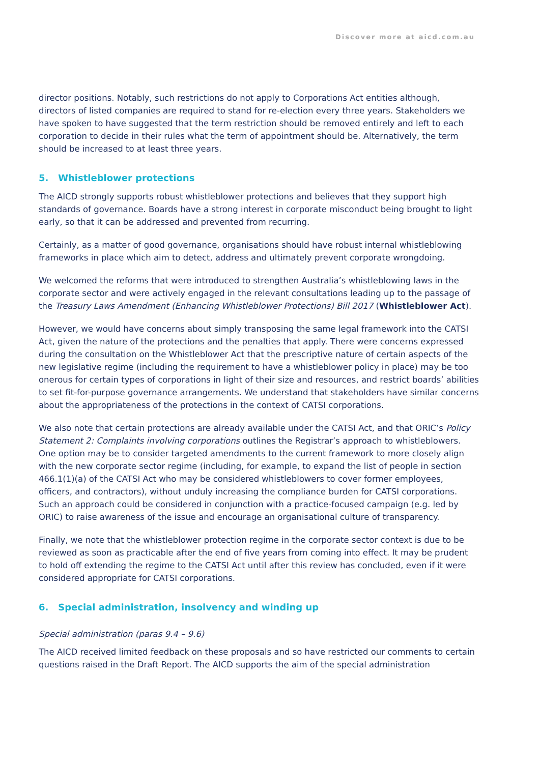Discover more at aicd.com.au
director positions. Notably, such restrictions do not apply to Corporations Act entities although, directors of listed companies are required to stand for re-election every three years. Stakeholders we have spoken to have suggested that the term restriction should be removed entirely and left to each corporation to decide in their rules what the term of appointment should be. Alternatively, the term should be increased to at least three years.
5. Whistleblower protections
The AICD strongly supports robust whistleblower protections and believes that they support high standards of governance. Boards have a strong interest in corporate misconduct being brought to light early, so that it can be addressed and prevented from recurring.
Certainly, as a matter of good governance, organisations should have robust internal whistleblowing frameworks in place which aim to detect, address and ultimately prevent corporate wrongdoing.
We welcomed the reforms that were introduced to strengthen Australia’s whistleblowing laws in the corporate sector and were actively engaged in the relevant consultations leading up to the passage of the Treasury Laws Amendment (Enhancing Whistleblower Protections) Bill 2017 (Whistleblower Act).
However, we would have concerns about simply transposing the same legal framework into the CATSI Act, given the nature of the protections and the penalties that apply. There were concerns expressed during the consultation on the Whistleblower Act that the prescriptive nature of certain aspects of the new legislative regime (including the requirement to have a whistleblower policy in place) may be too onerous for certain types of corporations in light of their size and resources, and restrict boards’ abilities to set fit-for-purpose governance arrangements. We understand that stakeholders have similar concerns about the appropriateness of the protections in the context of CATSI corporations.
We also note that certain protections are already available under the CATSI Act, and that ORIC’s Policy Statement 2: Complaints involving corporations outlines the Registrar’s approach to whistleblowers. One option may be to consider targeted amendments to the current framework to more closely align with the new corporate sector regime (including, for example, to expand the list of people in section 466.1(1)(a) of the CATSI Act who may be considered whistleblowers to cover former employees, officers, and contractors), without unduly increasing the compliance burden for CATSI corporations. Such an approach could be considered in conjunction with a practice-focused campaign (e.g. led by ORIC) to raise awareness of the issue and encourage an organisational culture of transparency.
Finally, we note that the whistleblower protection regime in the corporate sector context is due to be reviewed as soon as practicable after the end of five years from coming into effect. It may be prudent to hold off extending the regime to the CATSI Act until after this review has concluded, even if it were considered appropriate for CATSI corporations.
6. Special administration, insolvency and winding up
Special administration (paras 9.4 – 9.6)
The AICD received limited feedback on these proposals and so have restricted our comments to certain questions raised in the Draft Report. The AICD supports the aim of the special administration